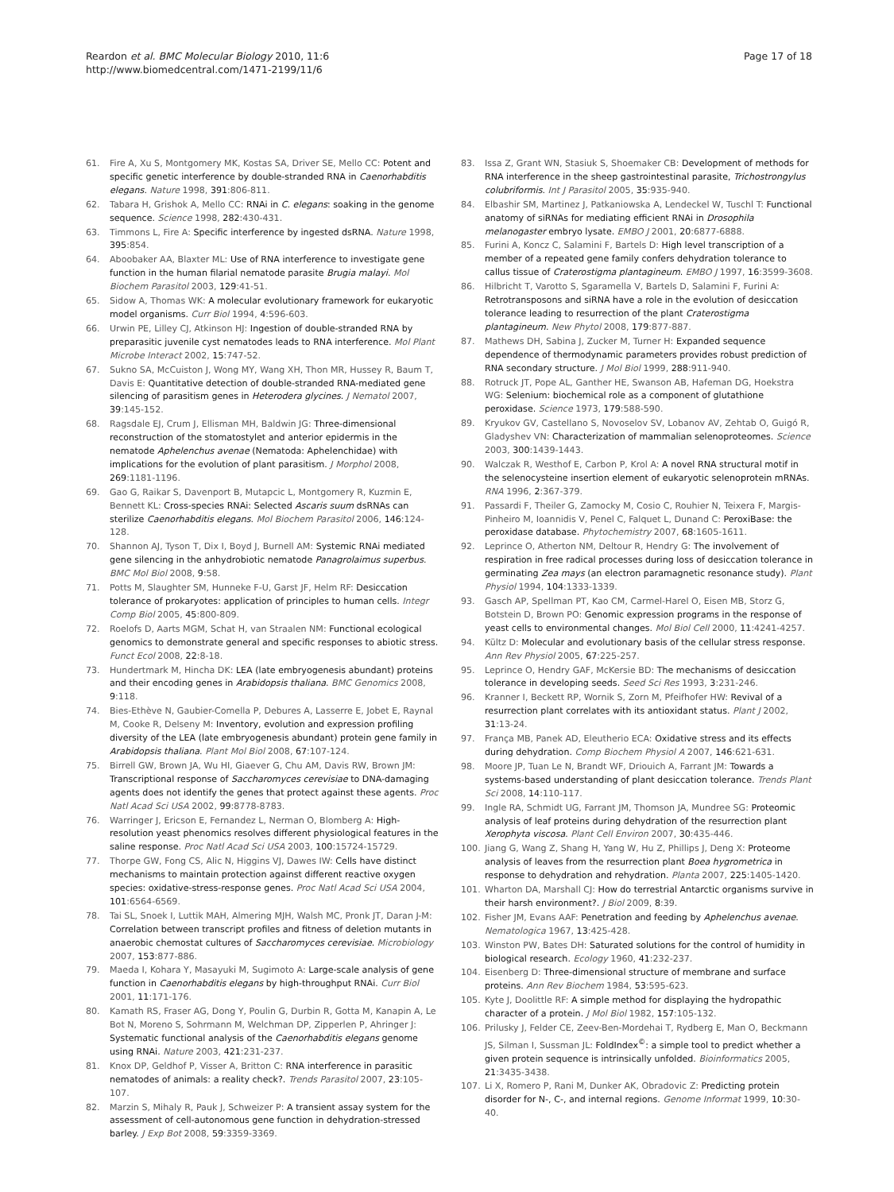Reardon et al. BMC Molecular Biology 2010, 11:6
http://www.biomedcentral.com/1471-2199/11/6
Page 17 of 18
61. Fire A, Xu S, Montgomery MK, Kostas SA, Driver SE, Mello CC: Potent and specific genetic interference by double-stranded RNA in Caenorhabditis elegans. Nature 1998, 391:806-811.
62. Tabara H, Grishok A, Mello CC: RNAi in C. elegans: soaking in the genome sequence. Science 1998, 282:430-431.
63. Timmons L, Fire A: Specific interference by ingested dsRNA. Nature 1998, 395:854.
64. Aboobaker AA, Blaxter ML: Use of RNA interference to investigate gene function in the human filarial nematode parasite Brugia malayi. Mol Biochem Parasitol 2003, 129:41-51.
65. Sidow A, Thomas WK: A molecular evolutionary framework for eukaryotic model organisms. Curr Biol 1994, 4:596-603.
66. Urwin PE, Lilley CJ, Atkinson HJ: Ingestion of double-stranded RNA by preparasitic juvenile cyst nematodes leads to RNA interference. Mol Plant Microbe Interact 2002, 15:747-52.
67. Sukno SA, McCuiston J, Wong MY, Wang XH, Thon MR, Hussey R, Baum T, Davis E: Quantitative detection of double-stranded RNA-mediated gene silencing of parasitism genes in Heterodera glycines. J Nematol 2007, 39:145-152.
68. Ragsdale EJ, Crum J, Ellisman MH, Baldwin JG: Three-dimensional reconstruction of the stomatostylet and anterior epidermis in the nematode Aphelenchus avenae (Nematoda: Aphelenchidae) with implications for the evolution of plant parasitism. J Morphol 2008, 269:1181-1196.
69. Gao G, Raikar S, Davenport B, Mutapcic L, Montgomery R, Kuzmin E, Bennett KL: Cross-species RNAi: Selected Ascaris suum dsRNAs can sterilize Caenorhabditis elegans. Mol Biochem Parasitol 2006, 146:124-128.
70. Shannon AJ, Tyson T, Dix I, Boyd J, Burnell AM: Systemic RNAi mediated gene silencing in the anhydrobiotic nematode Panagrolaimus superbus. BMC Mol Biol 2008, 9:58.
71. Potts M, Slaughter SM, Hunneke F-U, Garst JF, Helm RF: Desiccation tolerance of prokaryotes: application of principles to human cells. Integr Comp Biol 2005, 45:800-809.
72. Roelofs D, Aarts MGM, Schat H, van Straalen NM: Functional ecological genomics to demonstrate general and specific responses to abiotic stress. Funct Ecol 2008, 22:8-18.
73. Hundertmark M, Hincha DK: LEA (late embryogenesis abundant) proteins and their encoding genes in Arabidopsis thaliana. BMC Genomics 2008, 9:118.
74. Bies-Ethève N, Gaubier-Comella P, Debures A, Lasserre E, Jobet E, Raynal M, Cooke R, Delseny M: Inventory, evolution and expression profiling diversity of the LEA (late embryogenesis abundant) protein gene family in Arabidopsis thaliana. Plant Mol Biol 2008, 67:107-124.
75. Birrell GW, Brown JA, Wu HI, Giaever G, Chu AM, Davis RW, Brown JM: Transcriptional response of Saccharomyces cerevisiae to DNA-damaging agents does not identify the genes that protect against these agents. Proc Natl Acad Sci USA 2002, 99:8778-8783.
76. Warringer J, Ericson E, Fernandez L, Nerman O, Blomberg A: High-resolution yeast phenomics resolves different physiological features in the saline response. Proc Natl Acad Sci USA 2003, 100:15724-15729.
77. Thorpe GW, Fong CS, Alic N, Higgins VJ, Dawes IW: Cells have distinct mechanisms to maintain protection against different reactive oxygen species: oxidative-stress-response genes. Proc Natl Acad Sci USA 2004, 101:6564-6569.
78. Tai SL, Snoek I, Luttik MAH, Almering MJH, Walsh MC, Pronk JT, Daran J-M: Correlation between transcript profiles and fitness of deletion mutants in anaerobic chemostat cultures of Saccharomyces cerevisiae. Microbiology 2007, 153:877-886.
79. Maeda I, Kohara Y, Masayuki M, Sugimoto A: Large-scale analysis of gene function in Caenorhabditis elegans by high-throughput RNAi. Curr Biol 2001, 11:171-176.
80. Kamath RS, Fraser AG, Dong Y, Poulin G, Durbin R, Gotta M, Kanapin A, Le Bot N, Moreno S, Sohrmann M, Welchman DP, Zipperlen P, Ahringer J: Systematic functional analysis of the Caenorhabditis elegans genome using RNAi. Nature 2003, 421:231-237.
81. Knox DP, Geldhof P, Visser A, Britton C: RNA interference in parasitic nematodes of animals: a reality check?. Trends Parasitol 2007, 23:105-107.
82. Marzin S, Mihaly R, Pauk J, Schweizer P: A transient assay system for the assessment of cell-autonomous gene function in dehydration-stressed barley. J Exp Bot 2008, 59:3359-3369.
83. Issa Z, Grant WN, Stasiuk S, Shoemaker CB: Development of methods for RNA interference in the sheep gastrointestinal parasite, Trichostrongylus colubriformis. Int J Parasitol 2005, 35:935-940.
84. Elbashir SM, Martinez J, Patkaniowska A, Lendeckel W, Tuschl T: Functional anatomy of siRNAs for mediating efficient RNAi in Drosophila melanogaster embryo lysate. EMBO J 2001, 20:6877-6888.
85. Furini A, Koncz C, Salamini F, Bartels D: High level transcription of a member of a repeated gene family confers dehydration tolerance to callus tissue of Craterostigma plantagineum. EMBO J 1997, 16:3599-3608.
86. Hilbricht T, Varotto S, Sgaramella V, Bartels D, Salamini F, Furini A: Retrotransposons and siRNA have a role in the evolution of desiccation tolerance leading to resurrection of the plant Craterostigma plantagineum. New Phytol 2008, 179:877-887.
87. Mathews DH, Sabina J, Zucker M, Turner H: Expanded sequence dependence of thermodynamic parameters provides robust prediction of RNA secondary structure. J Mol Biol 1999, 288:911-940.
88. Rotruck JT, Pope AL, Ganther HE, Swanson AB, Hafeman DG, Hoekstra WG: Selenium: biochemical role as a component of glutathione peroxidase. Science 1973, 179:588-590.
89. Kryukov GV, Castellano S, Novoselov SV, Lobanov AV, Zehtab O, Guigó R, Gladyshev VN: Characterization of mammalian selenoproteomes. Science 2003, 300:1439-1443.
90. Walczak R, Westhof E, Carbon P, Krol A: A novel RNA structural motif in the selenocysteine insertion element of eukaryotic selenoprotein mRNAs. RNA 1996, 2:367-379.
91. Passardi F, Theiler G, Zamocky M, Cosio C, Rouhier N, Teixera F, Margis-Pinheiro M, Ioannidis V, Penel C, Falquet L, Dunand C: PeroxiBase: the peroxidase database. Phytochemistry 2007, 68:1605-1611.
92. Leprince O, Atherton NM, Deltour R, Hendry G: The involvement of respiration in free radical processes during loss of desiccation tolerance in germinating Zea mays (an electron paramagnetic resonance study). Plant Physiol 1994, 104:1333-1339.
93. Gasch AP, Spellman PT, Kao CM, Carmel-Harel O, Eisen MB, Storz G, Botstein D, Brown PO: Genomic expression programs in the response of yeast cells to environmental changes. Mol Biol Cell 2000, 11:4241-4257.
94. Kültz D: Molecular and evolutionary basis of the cellular stress response. Ann Rev Physiol 2005, 67:225-257.
95. Leprince O, Hendry GAF, McKersie BD: The mechanisms of desiccation tolerance in developing seeds. Seed Sci Res 1993, 3:231-246.
96. Kranner I, Beckett RP, Wornik S, Zorn M, Pfeifhofer HW: Revival of a resurrection plant correlates with its antioxidant status. Plant J 2002, 31:13-24.
97. França MB, Panek AD, Eleutherio ECA: Oxidative stress and its effects during dehydration. Comp Biochem Physiol A 2007, 146:621-631.
98. Moore JP, Tuan Le N, Brandt WF, Driouich A, Farrant JM: Towards a systems-based understanding of plant desiccation tolerance. Trends Plant Sci 2008, 14:110-117.
99. Ingle RA, Schmidt UG, Farrant JM, Thomson JA, Mundree SG: Proteomic analysis of leaf proteins during dehydration of the resurrection plant Xerophyta viscosa. Plant Cell Environ 2007, 30:435-446.
100. Jiang G, Wang Z, Shang H, Yang W, Hu Z, Phillips J, Deng X: Proteome analysis of leaves from the resurrection plant Boea hygrometrica in response to dehydration and rehydration. Planta 2007, 225:1405-1420.
101. Wharton DA, Marshall CJ: How do terrestrial Antarctic organisms survive in their harsh environment?. J Biol 2009, 8:39.
102. Fisher JM, Evans AAF: Penetration and feeding by Aphelenchus avenae. Nematologica 1967, 13:425-428.
103. Winston PW, Bates DH: Saturated solutions for the control of humidity in biological research. Ecology 1960, 41:232-237.
104. Eisenberg D: Three-dimensional structure of membrane and surface proteins. Ann Rev Biochem 1984, 53:595-623.
105. Kyte J, Doolittle RF: A simple method for displaying the hydropathic character of a protein. J Mol Biol 1982, 157:105-132.
106. Prilusky J, Felder CE, Zeev-Ben-Mordehai T, Rydberg E, Man O, Beckmann JS, Silman I, Sussman JL: FoldIndex<sup>©</sup>: a simple tool to predict whether a given protein sequence is intrinsically unfolded. Bioinformatics 2005, 21:3435-3438.
107. Li X, Romero P, Rani M, Dunker AK, Obradovic Z: Predicting protein disorder for N-, C-, and internal regions. Genome Informat 1999, 10:30-40.